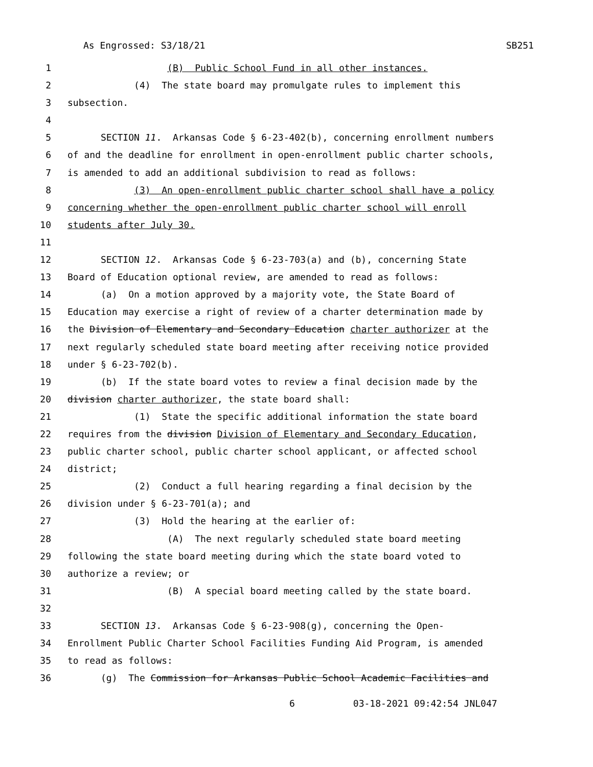As Engrossed: S3/18/21 SB251
1 (B) Public School Fund in all other instances.
2 (4) The state board may promulgate rules to implement this
3 subsection.
4
5 SECTION 11. Arkansas Code § 6-23-402(b), concerning enrollment numbers
6 of and the deadline for enrollment in open-enrollment public charter schools,
7 is amended to add an additional subdivision to read as follows:
8 (3) An open-enrollment public charter school shall have a policy
9 concerning whether the open-enrollment public charter school will enroll
10 students after July 30.
11
12 SECTION 12. Arkansas Code § 6-23-703(a) and (b), concerning State
13 Board of Education optional review, are amended to read as follows:
14 (a) On a motion approved by a majority vote, the State Board of
15 Education may exercise a right of review of a charter determination made by
16 the Division of Elementary and Secondary Education charter authorizer at the
17 next regularly scheduled state board meeting after receiving notice provided
18 under § 6-23-702(b).
19 (b) If the state board votes to review a final decision made by the
20 division charter authorizer, the state board shall:
21 (1) State the specific additional information the state board
22 requires from the division Division of Elementary and Secondary Education,
23 public charter school, public charter school applicant, or affected school
24 district;
25 (2) Conduct a full hearing regarding a final decision by the
26 division under § 6-23-701(a); and
27 (3) Hold the hearing at the earlier of:
28 (A) The next regularly scheduled state board meeting
29 following the state board meeting during which the state board voted to
30 authorize a review; or
31 (B) A special board meeting called by the state board.
32
33 SECTION 13. Arkansas Code § 6-23-908(g), concerning the Open-
34 Enrollment Public Charter School Facilities Funding Aid Program, is amended
35 to read as follows:
36 (g) The Commission for Arkansas Public School Academic Facilities and
6 03-18-2021 09:42:54 JNL047